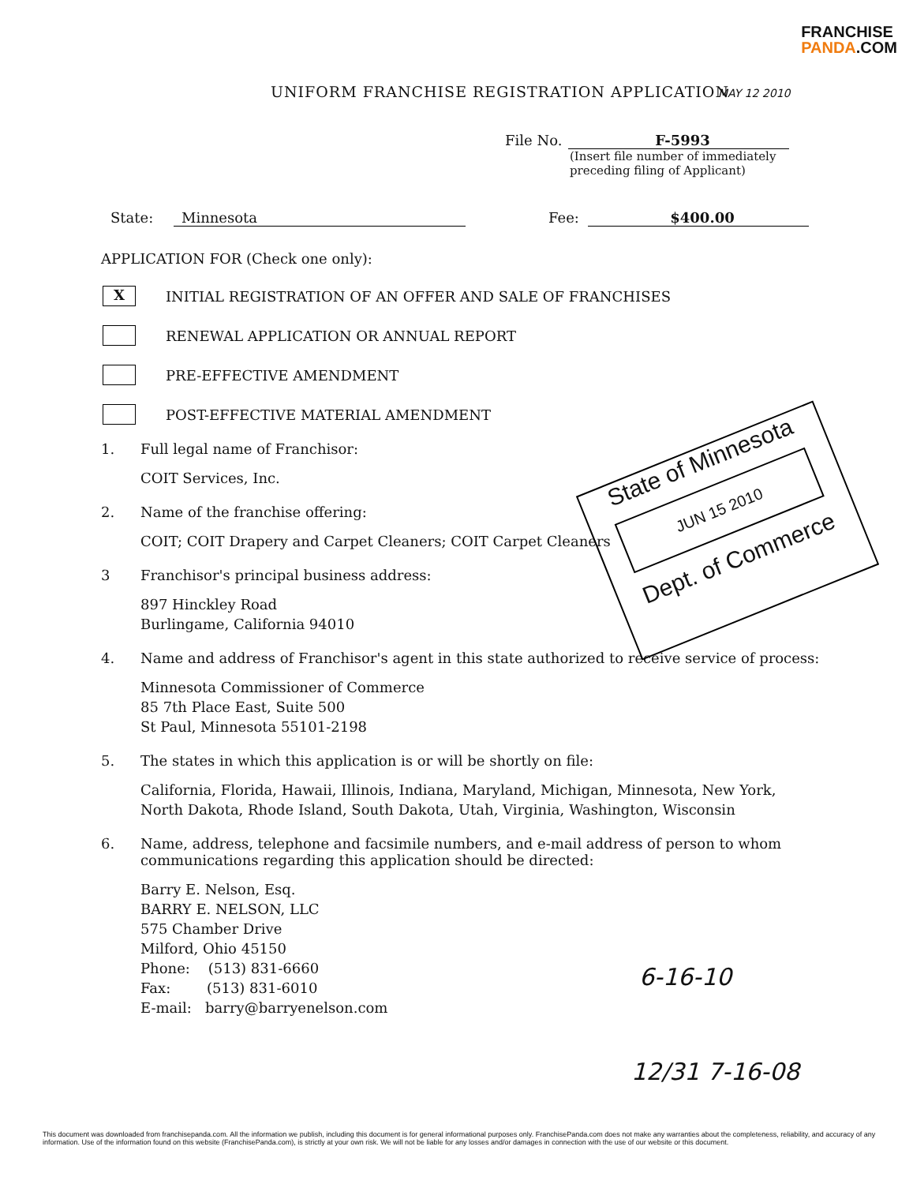FRANCHISE
PANDA.COM
UNIFORM FRANCHISE REGISTRATION APPLICATION
File No. F-5993
(Insert file number of immediately preceding filing of Applicant)
State: Minnesota Fee: $400.00
APPLICATION FOR (Check one only):
X INITIAL REGISTRATION OF AN OFFER AND SALE OF FRANCHISES
RENEWAL APPLICATION OR ANNUAL REPORT
PRE-EFFECTIVE AMENDMENT
POST-EFFECTIVE MATERIAL AMENDMENT
1. Full legal name of Franchisor:
COIT Services, Inc.
2. Name of the franchise offering:
COIT; COIT Drapery and Carpet Cleaners; COIT Carpet Cleaners
3 Franchisor's principal business address:
897 Hinckley Road
Burlingame, California 94010
4. Name and address of Franchisor's agent in this state authorized to receive service of process:
Minnesota Commissioner of Commerce
85 7th Place East, Suite 500
St Paul, Minnesota 55101-2198
5. The states in which this application is or will be shortly on file:
California, Florida, Hawaii, Illinois, Indiana, Maryland, Michigan, Minnesota, New York, North Dakota, Rhode Island, South Dakota, Utah, Virginia, Washington, Wisconsin
6. Name, address, telephone and facsimile numbers, and e-mail address of person to whom communications regarding this application should be directed:
Barry E. Nelson, Esq.
BARRY E. NELSON, LLC
575 Chamber Drive
Milford, Ohio 45150
Phone: (513) 831-6660
Fax: (513) 831-6010
E-mail: barry@barryenelson.com
State of Minnesota
JUN 15 2010
Dept. of Commerce
MAY 12 2010
6-16-10
12/31 7-16-08
This document was downloaded from franchisepanda.com. All the information we publish, including this document is for general informational purposes only. FranchisePanda.com does not make any warranties about the completeness, reliability, and accuracy of any information. Use of the information found on this website (FranchisePanda.com), is strictly at your own risk. We will not be liable for any losses and/or damages in connection with the use of our website or this document.